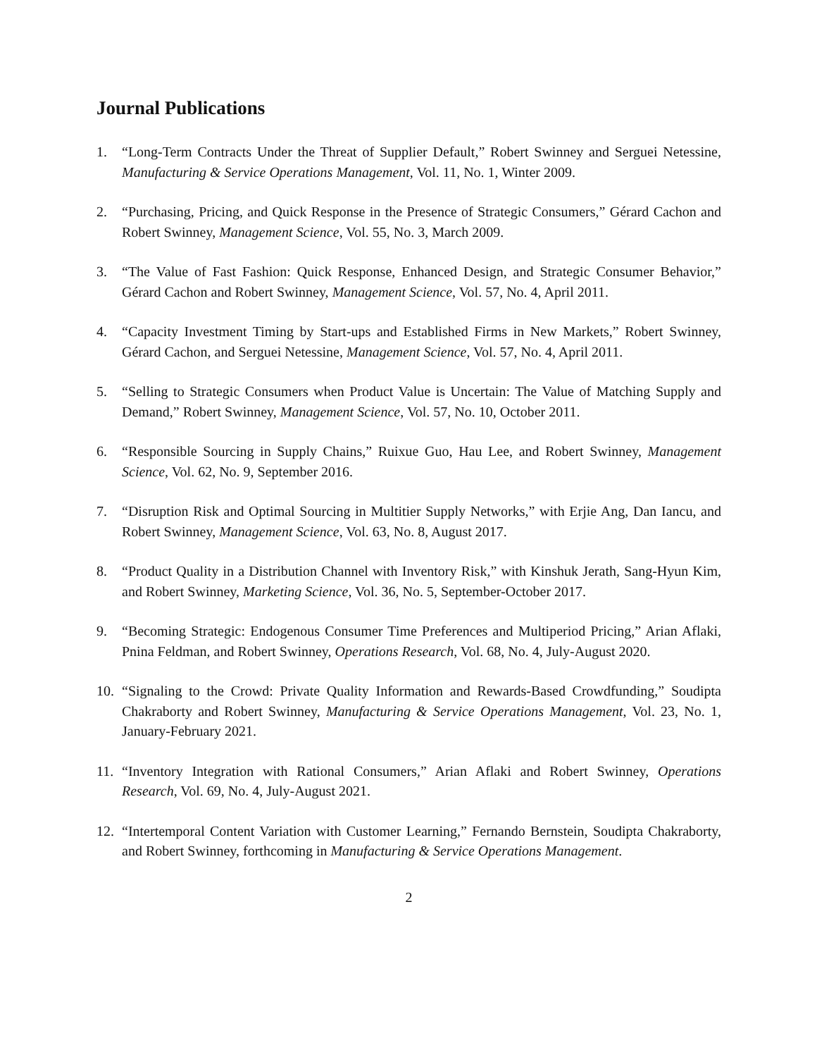Journal Publications
1. “Long-Term Contracts Under the Threat of Supplier Default,” Robert Swinney and Serguei Netessine, Manufacturing & Service Operations Management, Vol. 11, No. 1, Winter 2009.
2. “Purchasing, Pricing, and Quick Response in the Presence of Strategic Consumers,” Gérard Cachon and Robert Swinney, Management Science, Vol. 55, No. 3, March 2009.
3. “The Value of Fast Fashion: Quick Response, Enhanced Design, and Strategic Consumer Behavior,” Gérard Cachon and Robert Swinney, Management Science, Vol. 57, No. 4, April 2011.
4. “Capacity Investment Timing by Start-ups and Established Firms in New Markets,” Robert Swinney, Gérard Cachon, and Serguei Netessine, Management Science, Vol. 57, No. 4, April 2011.
5. “Selling to Strategic Consumers when Product Value is Uncertain: The Value of Matching Supply and Demand,” Robert Swinney, Management Science, Vol. 57, No. 10, October 2011.
6. “Responsible Sourcing in Supply Chains,” Ruixue Guo, Hau Lee, and Robert Swinney, Management Science, Vol. 62, No. 9, September 2016.
7. “Disruption Risk and Optimal Sourcing in Multitier Supply Networks,” with Erjie Ang, Dan Iancu, and Robert Swinney, Management Science, Vol. 63, No. 8, August 2017.
8. “Product Quality in a Distribution Channel with Inventory Risk,” with Kinshuk Jerath, Sang-Hyun Kim, and Robert Swinney, Marketing Science, Vol. 36, No. 5, September-October 2017.
9. “Becoming Strategic: Endogenous Consumer Time Preferences and Multiperiod Pricing,” Arian Aflaki, Pnina Feldman, and Robert Swinney, Operations Research, Vol. 68, No. 4, July-August 2020.
10. “Signaling to the Crowd: Private Quality Information and Rewards-Based Crowdfunding,” Soudipta Chakraborty and Robert Swinney, Manufacturing & Service Operations Management, Vol. 23, No. 1, January-February 2021.
11. “Inventory Integration with Rational Consumers,” Arian Aflaki and Robert Swinney, Operations Research, Vol. 69, No. 4, July-August 2021.
12. “Intertemporal Content Variation with Customer Learning,” Fernando Bernstein, Soudipta Chakraborty, and Robert Swinney, forthcoming in Manufacturing & Service Operations Management.
2